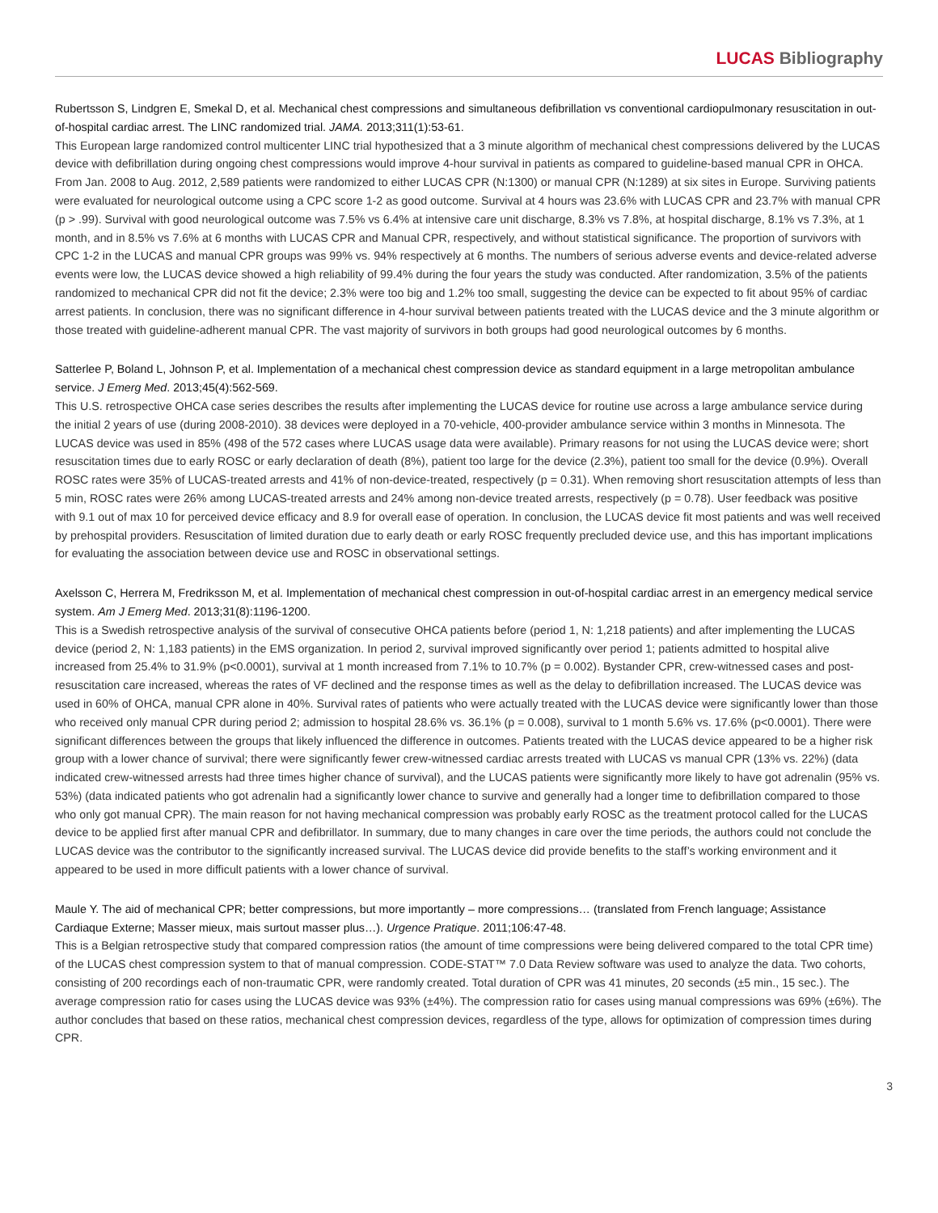LUCAS Bibliography
Rubertsson S, Lindgren E, Smekal D, et al. Mechanical chest compressions and simultaneous defibrillation vs conventional cardiopulmonary resuscitation in out-of-hospital cardiac arrest. The LINC randomized trial. JAMA. 2013;311(1):53-61.
This European large randomized control multicenter LINC trial hypothesized that a 3 minute algorithm of mechanical chest compressions delivered by the LUCAS device with defibrillation during ongoing chest compressions would improve 4-hour survival in patients as compared to guideline-based manual CPR in OHCA. From Jan. 2008 to Aug. 2012, 2,589 patients were randomized to either LUCAS CPR (N:1300) or manual CPR (N:1289) at six sites in Europe. Surviving patients were evaluated for neurological outcome using a CPC score 1-2 as good outcome. Survival at 4 hours was 23.6% with LUCAS CPR and 23.7% with manual CPR (p > .99). Survival with good neurological outcome was 7.5% vs 6.4% at intensive care unit discharge, 8.3% vs 7.8%, at hospital discharge, 8.1% vs 7.3%, at 1 month, and in 8.5% vs 7.6% at 6 months with LUCAS CPR and Manual CPR, respectively, and without statistical significance. The proportion of survivors with CPC 1-2 in the LUCAS and manual CPR groups was 99% vs. 94% respectively at 6 months. The numbers of serious adverse events and device-related adverse events were low, the LUCAS device showed a high reliability of 99.4% during the four years the study was conducted. After randomization, 3.5% of the patients randomized to mechanical CPR did not fit the device; 2.3% were too big and 1.2% too small, suggesting the device can be expected to fit about 95% of cardiac arrest patients. In conclusion, there was no significant difference in 4-hour survival between patients treated with the LUCAS device and the 3 minute algorithm or those treated with guideline-adherent manual CPR. The vast majority of survivors in both groups had good neurological outcomes by 6 months.
Satterlee P, Boland L, Johnson P, et al. Implementation of a mechanical chest compression device as standard equipment in a large metropolitan ambulance service. J Emerg Med. 2013;45(4):562-569.
This U.S. retrospective OHCA case series describes the results after implementing the LUCAS device for routine use across a large ambulance service during the initial 2 years of use (during 2008-2010). 38 devices were deployed in a 70-vehicle, 400-provider ambulance service within 3 months in Minnesota. The LUCAS device was used in 85% (498 of the 572 cases where LUCAS usage data were available). Primary reasons for not using the LUCAS device were; short resuscitation times due to early ROSC or early declaration of death (8%), patient too large for the device (2.3%), patient too small for the device (0.9%). Overall ROSC rates were 35% of LUCAS-treated arrests and 41% of non-device-treated, respectively (p = 0.31). When removing short resuscitation attempts of less than 5 min, ROSC rates were 26% among LUCAS-treated arrests and 24% among non-device treated arrests, respectively (p = 0.78). User feedback was positive with 9.1 out of max 10 for perceived device efficacy and 8.9 for overall ease of operation. In conclusion, the LUCAS device fit most patients and was well received by prehospital providers. Resuscitation of limited duration due to early death or early ROSC frequently precluded device use, and this has important implications for evaluating the association between device use and ROSC in observational settings.
Axelsson C, Herrera M, Fredriksson M, et al. Implementation of mechanical chest compression in out-of-hospital cardiac arrest in an emergency medical service system. Am J Emerg Med. 2013;31(8):1196-1200.
This is a Swedish retrospective analysis of the survival of consecutive OHCA patients before (period 1, N: 1,218 patients) and after implementing the LUCAS device (period 2, N: 1,183 patients) in the EMS organization. In period 2, survival improved significantly over period 1; patients admitted to hospital alive increased from 25.4% to 31.9% (p<0.0001), survival at 1 month increased from 7.1% to 10.7% (p = 0.002). Bystander CPR, crew-witnessed cases and post-resuscitation care increased, whereas the rates of VF declined and the response times as well as the delay to defibrillation increased. The LUCAS device was used in 60% of OHCA, manual CPR alone in 40%. Survival rates of patients who were actually treated with the LUCAS device were significantly lower than those who received only manual CPR during period 2; admission to hospital 28.6% vs. 36.1% (p = 0.008), survival to 1 month 5.6% vs. 17.6% (p<0.0001). There were significant differences between the groups that likely influenced the difference in outcomes. Patients treated with the LUCAS device appeared to be a higher risk group with a lower chance of survival; there were significantly fewer crew-witnessed cardiac arrests treated with LUCAS vs manual CPR (13% vs. 22%) (data indicated crew-witnessed arrests had three times higher chance of survival), and the LUCAS patients were significantly more likely to have got adrenalin (95% vs. 53%) (data indicated patients who got adrenalin had a significantly lower chance to survive and generally had a longer time to defibrillation compared to those who only got manual CPR). The main reason for not having mechanical compression was probably early ROSC as the treatment protocol called for the LUCAS device to be applied first after manual CPR and defibrillator. In summary, due to many changes in care over the time periods, the authors could not conclude the LUCAS device was the contributor to the significantly increased survival. The LUCAS device did provide benefits to the staff’s working environment and it appeared to be used in more difficult patients with a lower chance of survival.
Maule Y. The aid of mechanical CPR; better compressions, but more importantly – more compressions… (translated from French language; Assistance Cardiaque Externe; Masser mieux, mais surtout masser plus…). Urgence Pratique. 2011;106:47-48.
This is a Belgian retrospective study that compared compression ratios (the amount of time compressions were being delivered compared to the total CPR time) of the LUCAS chest compression system to that of manual compression. CODE-STAT™ 7.0 Data Review software was used to analyze the data. Two cohorts, consisting of 200 recordings each of non-traumatic CPR, were randomly created. Total duration of CPR was 41 minutes, 20 seconds (±5 min., 15 sec.). The average compression ratio for cases using the LUCAS device was 93% (±4%). The compression ratio for cases using manual compressions was 69% (±6%). The author concludes that based on these ratios, mechanical chest compression devices, regardless of the type, allows for optimization of compression times during CPR.
3